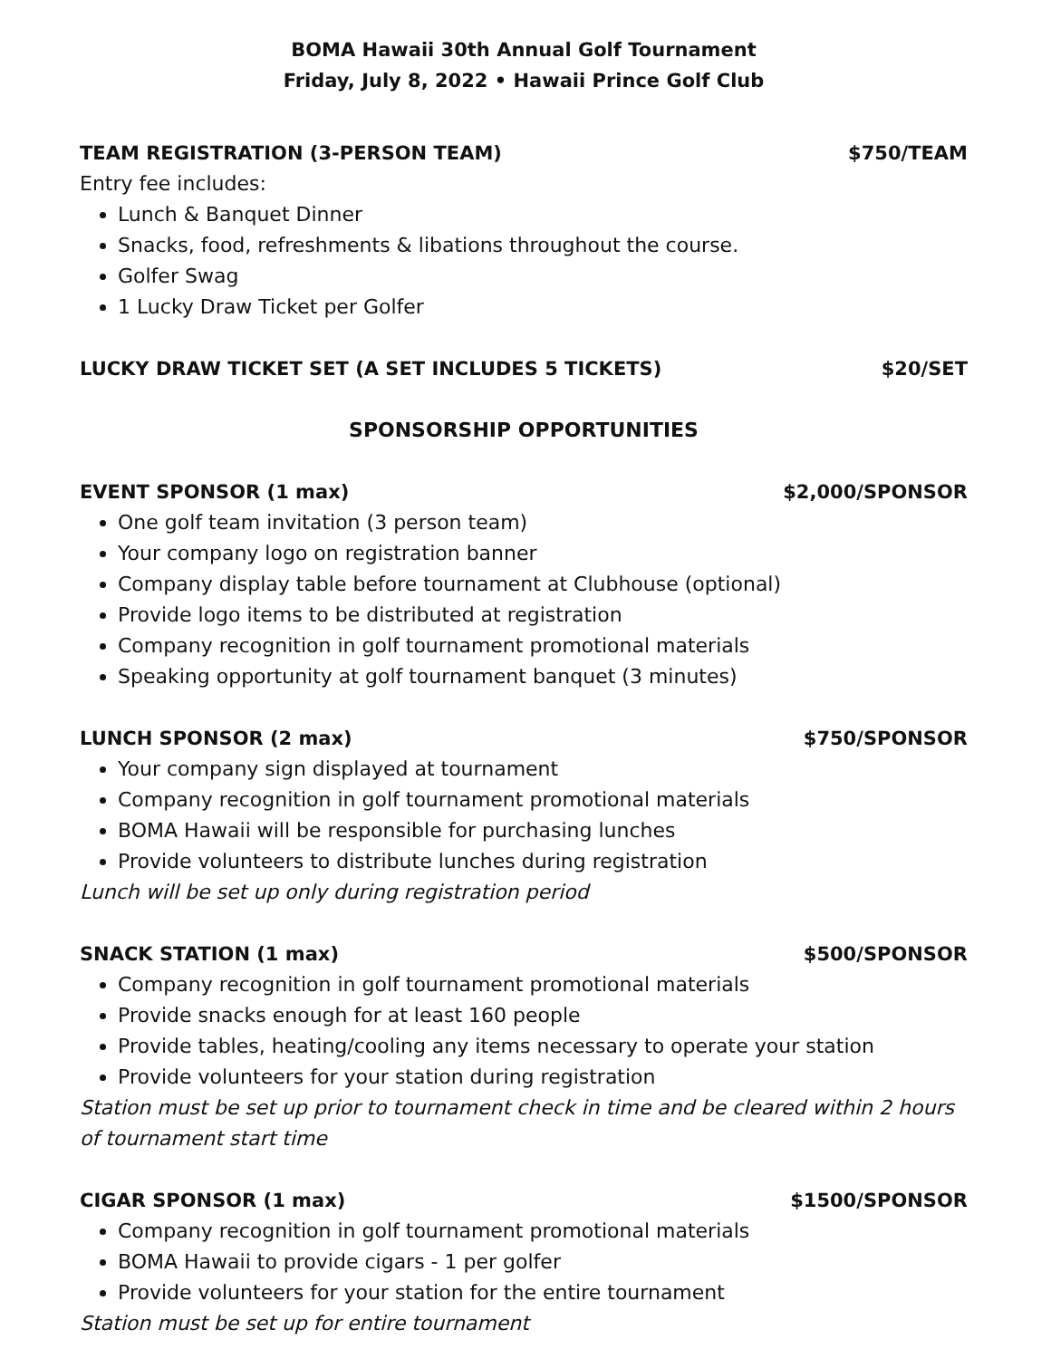BOMA Hawaii 30th Annual Golf Tournament
Friday, July 8, 2022 • Hawaii Prince Golf Club
TEAM REGISTRATION (3-PERSON TEAM) $750/TEAM
Entry fee includes:
Lunch & Banquet Dinner
Snacks, food, refreshments & libations throughout the course.
Golfer Swag
1 Lucky Draw Ticket per Golfer
LUCKY DRAW TICKET SET (A SET INCLUDES 5 TICKETS) $20/SET
SPONSORSHIP OPPORTUNITIES
EVENT SPONSOR (1 max) $2,000/SPONSOR
One golf team invitation (3 person team)
Your company logo on registration banner
Company display table before tournament at Clubhouse (optional)
Provide logo items to be distributed at registration
Company recognition in golf tournament promotional materials
Speaking opportunity at golf tournament banquet (3 minutes)
LUNCH SPONSOR (2 max) $750/SPONSOR
Your company sign displayed at tournament
Company recognition in golf tournament promotional materials
BOMA Hawaii will be responsible for purchasing lunches
Provide volunteers to distribute lunches during registration
Lunch will be set up only during registration period
SNACK STATION (1 max) $500/SPONSOR
Company recognition in golf tournament promotional materials
Provide snacks enough for at least 160 people
Provide tables, heating/cooling any items necessary to operate your station
Provide volunteers for your station during registration
Station must be set up prior to tournament check in time and be cleared within 2 hours of tournament start time
CIGAR SPONSOR (1 max) $1500/SPONSOR
Company recognition in golf tournament promotional materials
BOMA Hawaii to provide cigars - 1 per golfer
Provide volunteers for your station for the entire tournament
Station must be set up for entire tournament